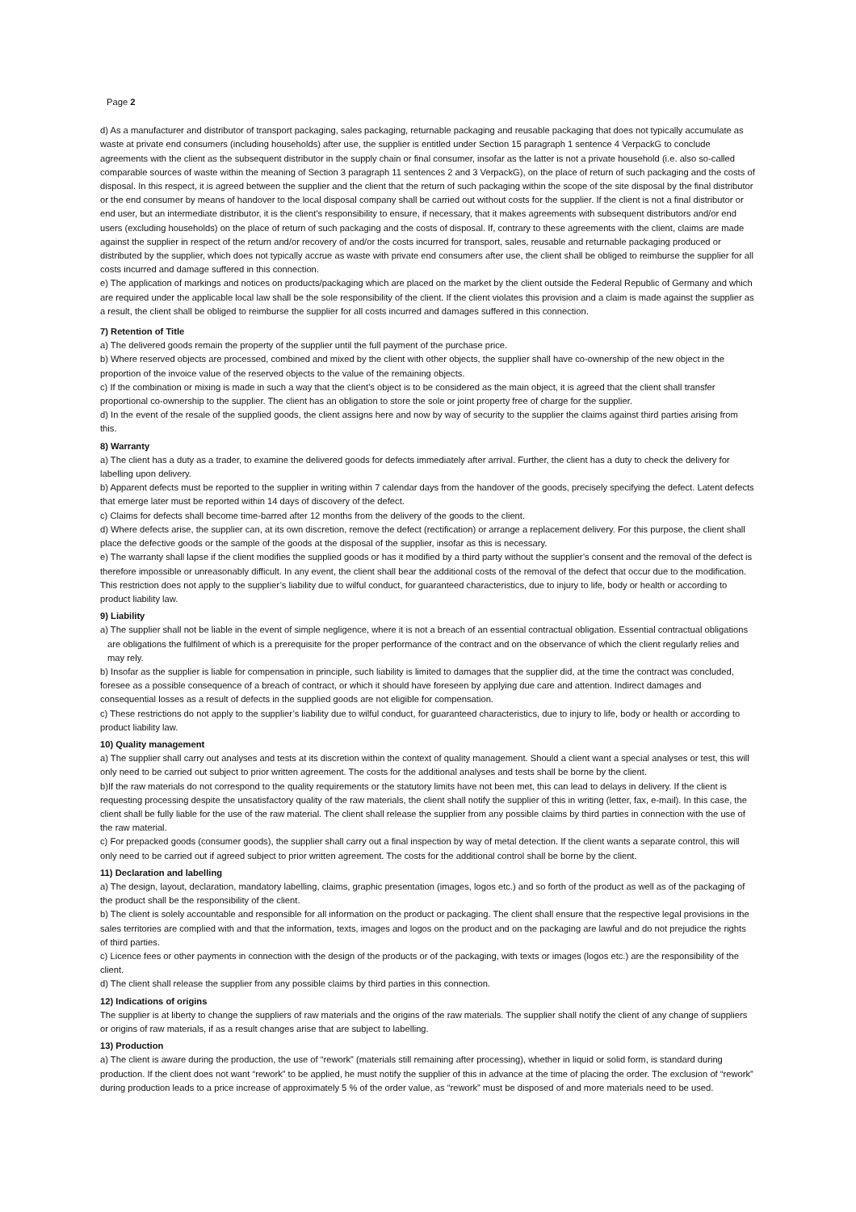Page 2
d) As a manufacturer and distributor of transport packaging, sales packaging, returnable packaging and reusable packaging that does not typically accumulate as waste at private end consumers (including households) after use, the supplier is entitled under Section 15 paragraph 1 sentence 4 VerpackG to conclude agreements with the client as the subsequent distributor in the supply chain or final consumer, insofar as the latter is not a private household (i.e. also so-called comparable sources of waste within the meaning of Section 3 paragraph 11 sentences 2 and 3 VerpackG), on the place of return of such packaging and the costs of disposal. In this respect, it is agreed between the supplier and the client that the return of such packaging within the scope of the site disposal by the final distributor or the end consumer by means of handover to the local disposal company shall be carried out without costs for the supplier. If the client is not a final distributor or end user, but an intermediate distributor, it is the client's responsibility to ensure, if necessary, that it makes agreements with subsequent distributors and/or end users (excluding households) on the place of return of such packaging and the costs of disposal. If, contrary to these agreements with the client, claims are made against the supplier in respect of the return and/or recovery of and/or the costs incurred for transport, sales, reusable and returnable packaging produced or distributed by the supplier, which does not typically accrue as waste with private end consumers after use, the client shall be obliged to reimburse the supplier for all costs incurred and damage suffered in this connection.
e) The application of markings and notices on products/packaging which are placed on the market by the client outside the Federal Republic of Germany and which are required under the applicable local law shall be the sole responsibility of the client. If the client violates this provision and a claim is made against the supplier as a result, the client shall be obliged to reimburse the supplier for all costs incurred and damages suffered in this connection.
7) Retention of Title
a) The delivered goods remain the property of the supplier until the full payment of the purchase price.
b) Where reserved objects are processed, combined and mixed by the client with other objects, the supplier shall have co-ownership of the new object in the proportion of the invoice value of the reserved objects to the value of the remaining objects.
c) If the combination or mixing is made in such a way that the client’s object is to be considered as the main object, it is agreed that the client shall transfer proportional co-ownership to the supplier. The client has an obligation to store the sole or joint property free of charge for the supplier.
d) In the event of the resale of the supplied goods, the client assigns here and now by way of security to the supplier the claims against third parties arising from this.
8) Warranty
a) The client has a duty as a trader, to examine the delivered goods for defects immediately after arrival. Further, the client has a duty to check the delivery for labelling upon delivery.
b) Apparent defects must be reported to the supplier in writing within 7 calendar days from the handover of the goods, precisely specifying the defect. Latent defects that emerge later must be reported within 14 days of discovery of the defect.
c) Claims for defects shall become time-barred after 12 months from the delivery of the goods to the client.
d) Where defects arise, the supplier can, at its own discretion, remove the defect (rectification) or arrange a replacement delivery. For this purpose, the client shall place the defective goods or the sample of the goods at the disposal of the supplier, insofar as this is necessary.
e) The warranty shall lapse if the client modifies the supplied goods or has it modified by a third party without the supplier’s consent and the removal of the defect is therefore impossible or unreasonably difficult. In any event, the client shall bear the additional costs of the removal of the defect that occur due to the modification. This restriction does not apply to the supplier’s liability due to wilful conduct, for guaranteed characteristics, due to injury to life, body or health or according to product liability law.
9) Liability
a) The supplier shall not be liable in the event of simple negligence, where it is not a breach of an essential contractual obligation. Essential contractual obligations are obligations the fulfilment of which is a prerequisite for the proper performance of the contract and on the observance of which the client regularly relies and may rely.
b) Insofar as the supplier is liable for compensation in principle, such liability is limited to damages that the supplier did, at the time the contract was concluded, foresee as a possible consequence of a breach of contract, or which it should have foreseen by applying due care and attention. Indirect damages and consequential losses as a result of defects in the supplied goods are not eligible for compensation.
c) These restrictions do not apply to the supplier’s liability due to wilful conduct, for guaranteed characteristics, due to injury to life, body or health or according to product liability law.
10) Quality management
a) The supplier shall carry out analyses and tests at its discretion within the context of quality management. Should a client want a special analyses or test, this will only need to be carried out subject to prior written agreement. The costs for the additional analyses and tests shall be borne by the client.
b)If the raw materials do not correspond to the quality requirements or the statutory limits have not been met, this can lead to delays in delivery. If the client is requesting processing despite the unsatisfactory quality of the raw materials, the client shall notify the supplier of this in writing (letter, fax, e-mail). In this case, the client shall be fully liable for the use of the raw material. The client shall release the supplier from any possible claims by third parties in connection with the use of the raw material.
c) For prepacked goods (consumer goods), the supplier shall carry out a final inspection by way of metal detection. If the client wants a separate control, this will only need to be carried out if agreed subject to prior written agreement. The costs for the additional control shall be borne by the client.
11) Declaration and labelling
a) The design, layout, declaration, mandatory labelling, claims, graphic presentation (images, logos etc.) and so forth of the product as well as of the packaging of the product shall be the responsibility of the client.
b) The client is solely accountable and responsible for all information on the product or packaging. The client shall ensure that the respective legal provisions in the sales territories are complied with and that the information, texts, images and logos on the product and on the packaging are lawful and do not prejudice the rights of third parties.
c) Licence fees or other payments in connection with the design of the products or of the packaging, with texts or images (logos etc.) are the responsibility of the client.
d) The client shall release the supplier from any possible claims by third parties in this connection.
12) Indications of origins
The supplier is at liberty to change the suppliers of raw materials and the origins of the raw materials. The supplier shall notify the client of any change of suppliers or origins of raw materials, if as a result changes arise that are subject to labelling.
13) Production
a) The client is aware during the production, the use of “rework” (materials still remaining after processing), whether in liquid or solid form, is standard during production. If the client does not want “rework” to be applied, he must notify the supplier of this in advance at the time of placing the order. The exclusion of “rework” during production leads to a price increase of approximately 5 % of the order value, as “rework” must be disposed of and more materials need to be used.